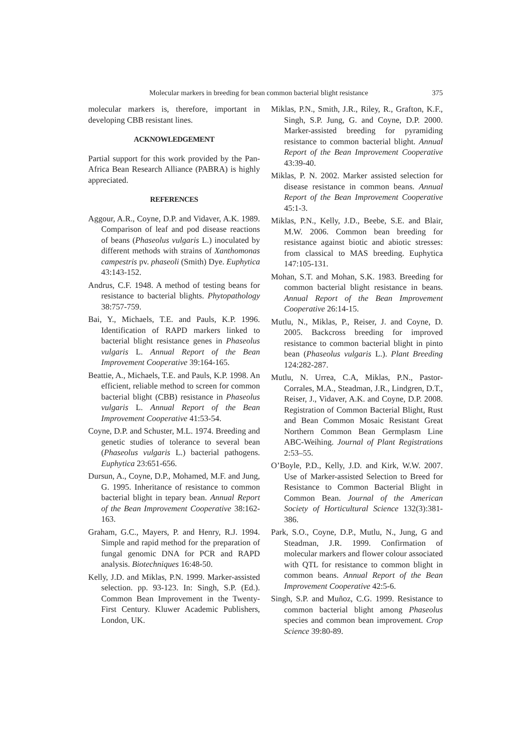Molecular markers in breeding for bean common bacterial blight resistance 375
molecular markers is, therefore, important in developing CBB resistant lines.
ACKNOWLEDGEMENT
Partial support for this work provided by the Pan-Africa Bean Research Alliance (PABRA) is highly appreciated.
REFERENCES
Aggour, A.R., Coyne, D.P. and Vidaver, A.K. 1989. Comparison of leaf and pod disease reactions of beans (Phaseolus vulgaris L.) inoculated by different methods with strains of Xanthomonas campestris pv. phaseoli (Smith) Dye. Euphytica 43:143-152.
Andrus, C.F. 1948. A method of testing beans for resistance to bacterial blights. Phytopathology 38:757-759.
Bai, Y., Michaels, T.E. and Pauls, K.P. 1996. Identification of RAPD markers linked to bacterial blight resistance genes in Phaseolus vulgaris L. Annual Report of the Bean Improvement Cooperative 39:164-165.
Beattie, A., Michaels, T.E. and Pauls, K.P. 1998. An efficient, reliable method to screen for common bacterial blight (CBB) resistance in Phaseolus vulgaris L. Annual Report of the Bean Improvement Cooperative 41:53-54.
Coyne, D.P. and Schuster, M.L. 1974. Breeding and genetic studies of tolerance to several bean (Phaseolus vulgaris L.) bacterial pathogens. Euphytica 23:651-656.
Dursun, A., Coyne, D.P., Mohamed, M.F. and Jung, G. 1995. Inheritance of resistance to common bacterial blight in tepary bean. Annual Report of the Bean Improvement Cooperative 38:162-163.
Graham, G.C., Mayers, P. and Henry, R.J. 1994. Simple and rapid method for the preparation of fungal genomic DNA for PCR and RAPD analysis. Biotechniques 16:48-50.
Kelly, J.D. and Miklas, P.N. 1999. Marker-assisted selection. pp. 93-123. In: Singh, S.P. (Ed.). Common Bean Improvement in the Twenty-First Century. Kluwer Academic Publishers, London, UK.
Miklas, P.N., Smith, J.R., Riley, R., Grafton, K.F., Singh, S.P. Jung, G. and Coyne, D.P. 2000. Marker-assisted breeding for pyramiding resistance to common bacterial blight. Annual Report of the Bean Improvement Cooperative 43:39-40.
Miklas, P. N. 2002. Marker assisted selection for disease resistance in common beans. Annual Report of the Bean Improvement Cooperative 45:1-3.
Miklas, P.N., Kelly, J.D., Beebe, S.E. and Blair, M.W. 2006. Common bean breeding for resistance against biotic and abiotic stresses: from classical to MAS breeding. Euphytica 147:105-131.
Mohan, S.T. and Mohan, S.K. 1983. Breeding for common bacterial blight resistance in beans. Annual Report of the Bean Improvement Cooperative 26:14-15.
Mutlu, N., Miklas, P., Reiser, J. and Coyne, D. 2005. Backcross breeding for improved resistance to common bacterial blight in pinto bean (Phaseolus vulgaris L.). Plant Breeding 124:282-287.
Mutlu, N. Urrea, C.A, Miklas, P.N., Pastor-Corrales, M.A., Steadman, J.R., Lindgren, D.T., Reiser, J., Vidaver, A.K. and Coyne, D.P. 2008. Registration of Common Bacterial Blight, Rust and Bean Common Mosaic Resistant Great Northern Common Bean Germplasm Line ABC-Weihing. Journal of Plant Registrations 2:53–55.
O’Boyle, P.D., Kelly, J.D. and Kirk, W.W. 2007. Use of Marker-assisted Selection to Breed for Resistance to Common Bacterial Blight in Common Bean. Journal of the American Society of Horticultural Science 132(3):381-386.
Park, S.O., Coyne, D.P., Mutlu, N., Jung, G and Steadman, J.R. 1999. Confirmation of molecular markers and flower colour associated with QTL for resistance to common blight in common beans. Annual Report of the Bean Improvement Cooperative 42:5-6.
Singh, S.P. and Muñoz, C.G. 1999. Resistance to common bacterial blight among Phaseolus species and common bean improvement. Crop Science 39:80-89.